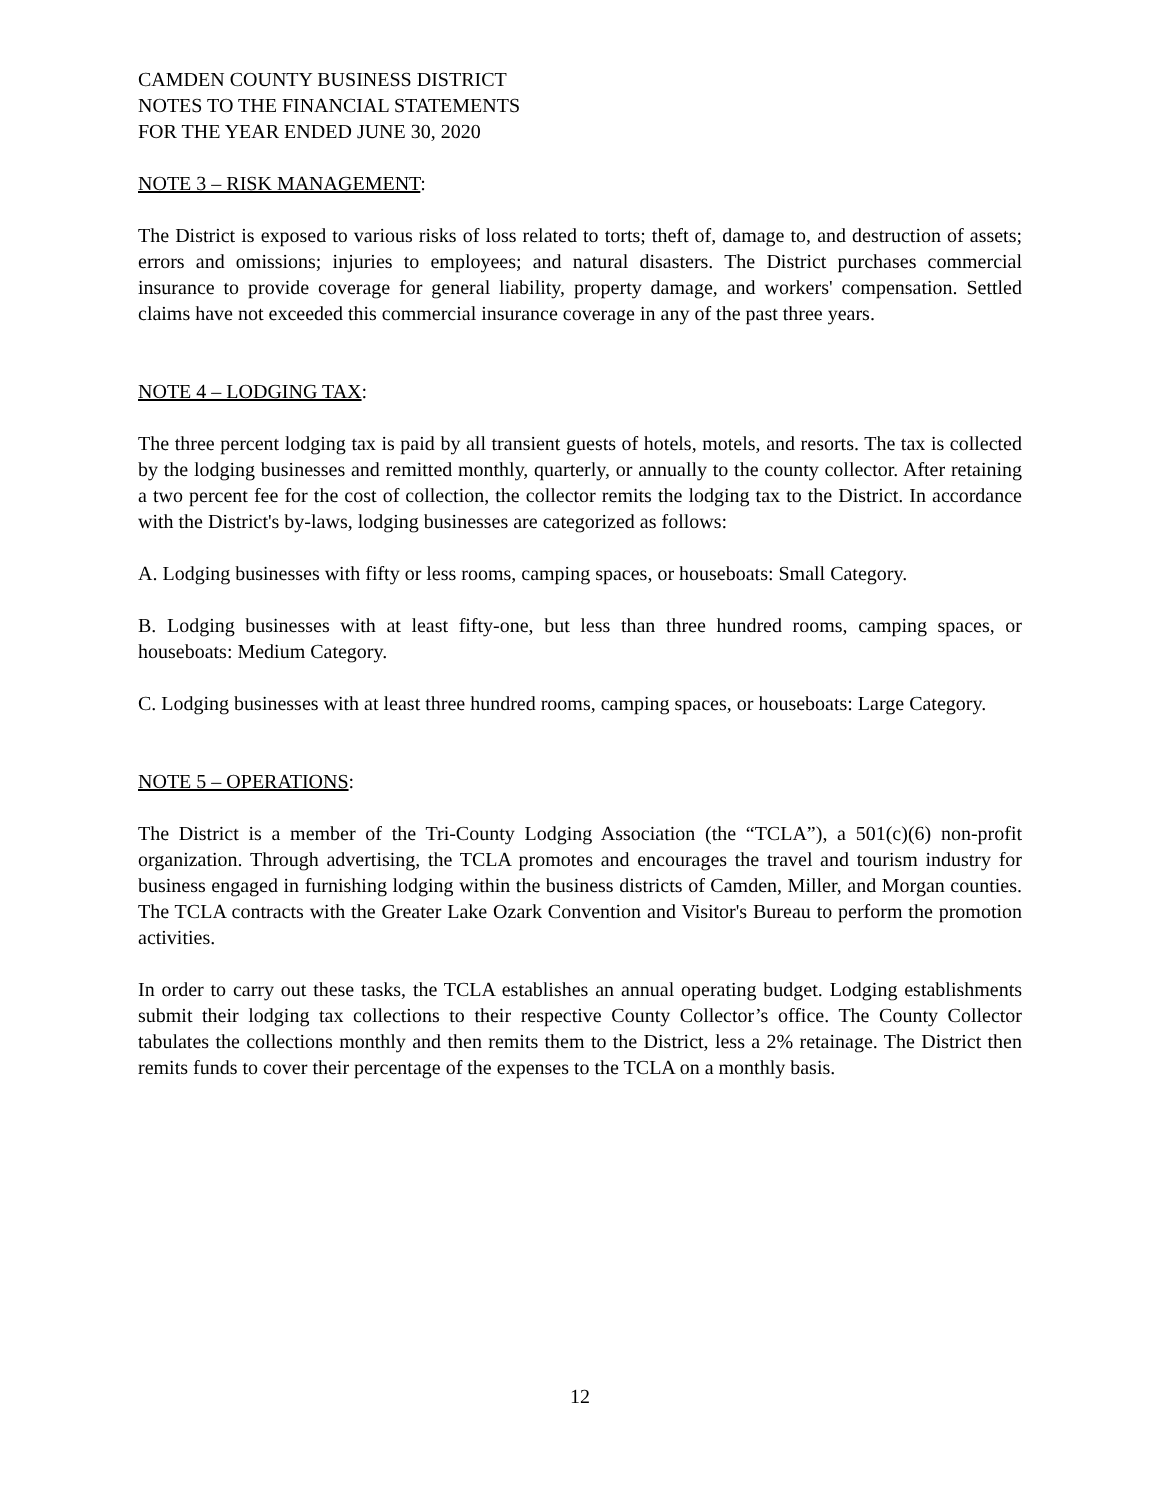CAMDEN COUNTY BUSINESS DISTRICT
NOTES TO THE FINANCIAL STATEMENTS
FOR THE YEAR ENDED JUNE 30, 2020
NOTE 3 – RISK MANAGEMENT:
The District is exposed to various risks of loss related to torts; theft of, damage to, and destruction of assets; errors and omissions; injuries to employees; and natural disasters. The District purchases commercial insurance to provide coverage for general liability, property damage, and workers' compensation. Settled claims have not exceeded this commercial insurance coverage in any of the past three years.
NOTE 4 – LODGING TAX:
The three percent lodging tax is paid by all transient guests of hotels, motels, and resorts. The tax is collected by the lodging businesses and remitted monthly, quarterly, or annually to the county collector. After retaining a two percent fee for the cost of collection, the collector remits the lodging tax to the District. In accordance with the District's by-laws, lodging businesses are categorized as follows:
A. Lodging businesses with fifty or less rooms, camping spaces, or houseboats: Small Category.
B. Lodging businesses with at least fifty-one, but less than three hundred rooms, camping spaces, or houseboats: Medium Category.
C. Lodging businesses with at least three hundred rooms, camping spaces, or houseboats: Large Category.
NOTE 5 – OPERATIONS:
The District is a member of the Tri-County Lodging Association (the “TCLA”), a 501(c)(6) non-profit organization. Through advertising, the TCLA promotes and encourages the travel and tourism industry for business engaged in furnishing lodging within the business districts of Camden, Miller, and Morgan counties. The TCLA contracts with the Greater Lake Ozark Convention and Visitor's Bureau to perform the promotion activities.
In order to carry out these tasks, the TCLA establishes an annual operating budget. Lodging establishments submit their lodging tax collections to their respective County Collector’s office. The County Collector tabulates the collections monthly and then remits them to the District, less a 2% retainage. The District then remits funds to cover their percentage of the expenses to the TCLA on a monthly basis.
12